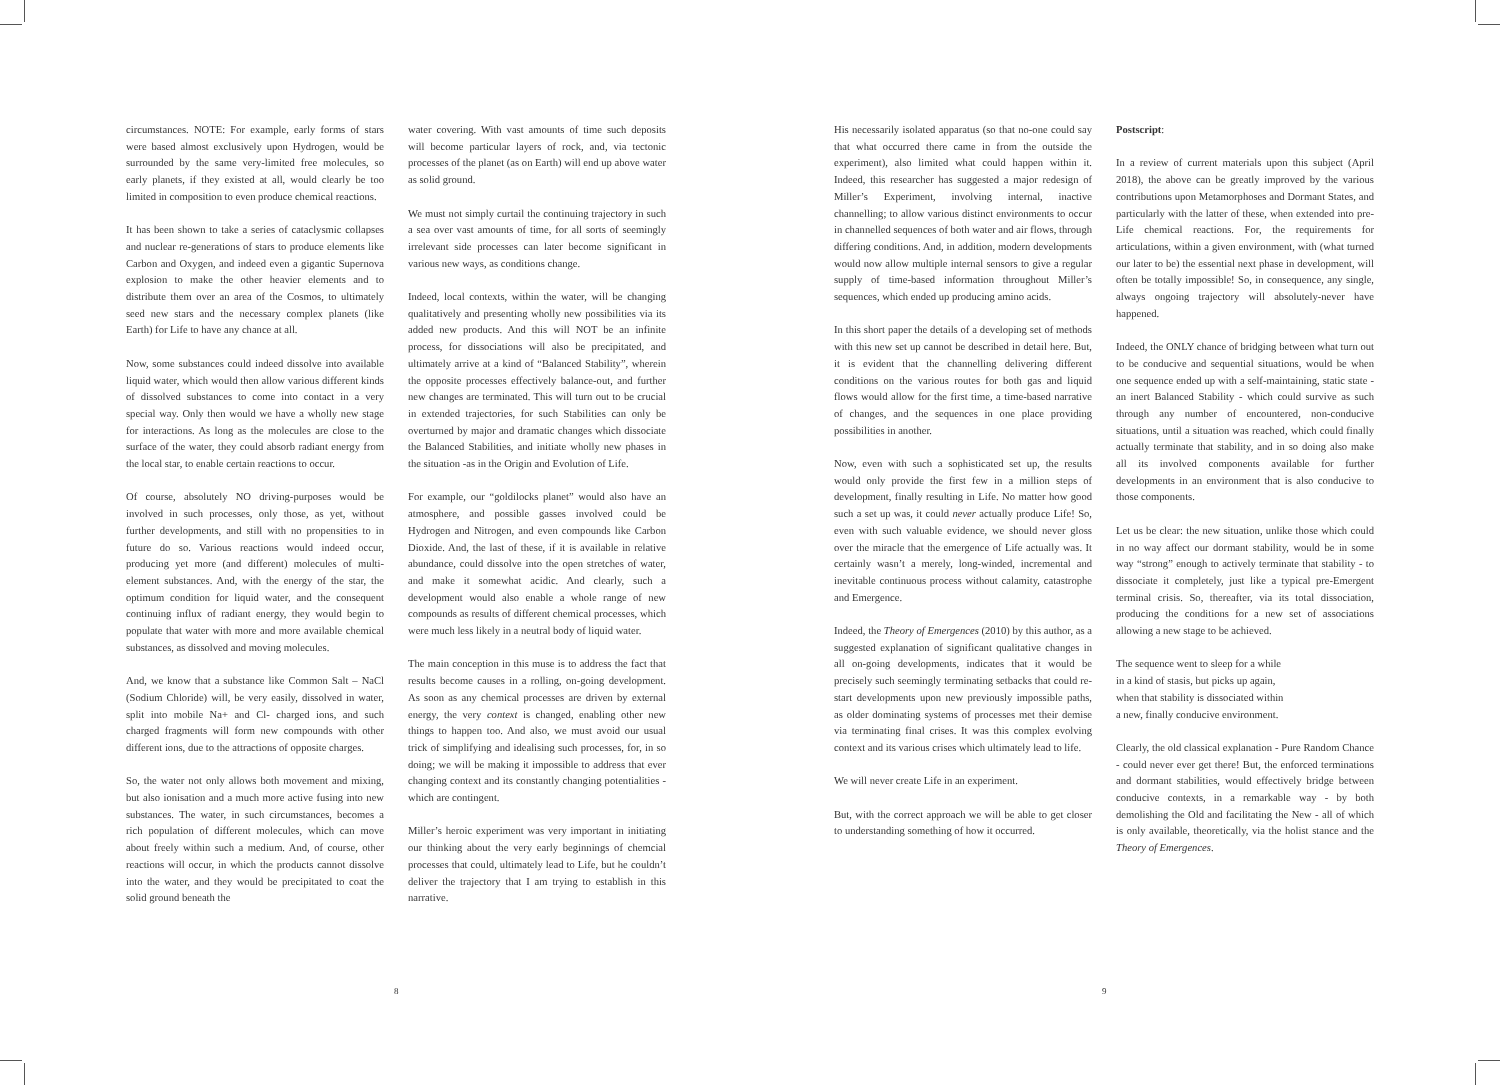circumstances. NOTE: For example, early forms of stars were based almost exclusively upon Hydrogen, would be surrounded by the same very-limited free molecules, so early planets, if they existed at all, would clearly be too limited in composition to even produce chemical reactions.
It has been shown to take a series of cataclysmic collapses and nuclear re-generations of stars to produce elements like Carbon and Oxygen, and indeed even a gigantic Supernova explosion to make the other heavier elements and to distribute them over an area of the Cosmos, to ultimately seed new stars and the necessary complex planets (like Earth) for Life to have any chance at all.
Now, some substances could indeed dissolve into available liquid water, which would then allow various different kinds of dissolved substances to come into contact in a very special way. Only then would we have a wholly new stage for interactions. As long as the molecules are close to the surface of the water, they could absorb radiant energy from the local star, to enable certain reactions to occur.
Of course, absolutely NO driving-purposes would be involved in such processes, only those, as yet, without further developments, and still with no propensities to in future do so. Various reactions would indeed occur, producing yet more (and different) molecules of multi-element substances. And, with the energy of the star, the optimum condition for liquid water, and the consequent continuing influx of radiant energy, they would begin to populate that water with more and more available chemical substances, as dissolved and moving molecules.
And, we know that a substance like Common Salt – NaCl (Sodium Chloride) will, be very easily, dissolved in water, split into mobile Na+ and Cl- charged ions, and such charged fragments will form new compounds with other different ions, due to the attractions of opposite charges.
So, the water not only allows both movement and mixing, but also ionisation and a much more active fusing into new substances. The water, in such circumstances, becomes a rich population of different molecules, which can move about freely within such a medium. And, of course, other reactions will occur, in which the products cannot dissolve into the water, and they would be precipitated to coat the solid ground beneath the
water covering. With vast amounts of time such deposits will become particular layers of rock, and, via tectonic processes of the planet (as on Earth) will end up above water as solid ground.
We must not simply curtail the continuing trajectory in such a sea over vast amounts of time, for all sorts of seemingly irrelevant side processes can later become significant in various new ways, as conditions change.
Indeed, local contexts, within the water, will be changing qualitatively and presenting wholly new possibilities via its added new products. And this will NOT be an infinite process, for dissociations will also be precipitated, and ultimately arrive at a kind of “Balanced Stability”, wherein the opposite processes effectively balance-out, and further new changes are terminated. This will turn out to be crucial in extended trajectories, for such Stabilities can only be overturned by major and dramatic changes which dissociate the Balanced Stabilities, and initiate wholly new phases in the situation -as in the Origin and Evolution of Life.
For example, our “goldilocks planet” would also have an atmosphere, and possible gasses involved could be Hydrogen and Nitrogen, and even compounds like Carbon Dioxide. And, the last of these, if it is available in relative abundance, could dissolve into the open stretches of water, and make it somewhat acidic. And clearly, such a development would also enable a whole range of new compounds as results of different chemical processes, which were much less likely in a neutral body of liquid water.
The main conception in this muse is to address the fact that results become causes in a rolling, on-going development. As soon as any chemical processes are driven by external energy, the very context is changed, enabling other new things to happen too. And also, we must avoid our usual trick of simplifying and idealising such processes, for, in so doing; we will be making it impossible to address that ever changing context and its constantly changing potentialities - which are contingent.
Miller’s heroic experiment was very important in initiating our thinking about the very early beginnings of chemcial processes that could, ultimately lead to Life, but he couldn’t deliver the trajectory that I am trying to establish in this narrative.
8
His necessarily isolated apparatus (so that no-one could say that what occurred there came in from the outside the experiment), also limited what could happen within it. Indeed, this researcher has suggested a major redesign of Miller’s Experiment, involving internal, inactive channelling; to allow various distinct environments to occur in channelled sequences of both water and air flows, through differing conditions. And, in addition, modern developments would now allow multiple internal sensors to give a regular supply of time-based information throughout Miller’s sequences, which ended up producing amino acids.
In this short paper the details of a developing set of methods with this new set up cannot be described in detail here. But, it is evident that the channelling delivering different conditions on the various routes for both gas and liquid flows would allow for the first time, a time-based narrative of changes, and the sequences in one place providing possibilities in another.
Now, even with such a sophisticated set up, the results would only provide the first few in a million steps of development, finally resulting in Life. No matter how good such a set up was, it could never actually produce Life! So, even with such valuable evidence, we should never gloss over the miracle that the emergence of Life actually was. It certainly wasn’t a merely, long-winded, incremental and inevitable continuous process without calamity, catastrophe and Emergence.
Indeed, the Theory of Emergences (2010) by this author, as a suggested explanation of significant qualitative changes in all on-going developments, indicates that it would be precisely such seemingly terminating setbacks that could re-start developments upon new previously impossible paths, as older dominating systems of processes met their demise via terminating final crises. It was this complex evolving context and its various crises which ultimately lead to life.
We will never create Life in an experiment.
But, with the correct approach we will be able to get closer to understanding something of how it occurred.
Postscript:
In a review of current materials upon this subject (April 2018), the above can be greatly improved by the various contributions upon Metamorphoses and Dormant States, and particularly with the latter of these, when extended into pre-Life chemical reactions. For, the requirements for articulations, within a given environment, with (what turned our later to be) the essential next phase in development, will often be totally impossible! So, in consequence, any single, always ongoing trajectory will absolutely-never have happened.
Indeed, the ONLY chance of bridging between what turn out to be conducive and sequential situations, would be when one sequence ended up with a self-maintaining, static state - an inert Balanced Stability - which could survive as such through any number of encountered, non-conducive situations, until a situation was reached, which could finally actually terminate that stability, and in so doing also make all its involved components available for further developments in an environment that is also conducive to those components.
Let us be clear: the new situation, unlike those which could in no way affect our dormant stability, would be in some way “strong” enough to actively terminate that stability - to dissociate it completely, just like a typical pre-Emergent terminal crisis. So, thereafter, via its total dissociation, producing the conditions for a new set of associations allowing a new stage to be achieved.
The sequence went to sleep for a while
in a kind of stasis, but picks up again,
when that stability is dissociated within
a new, finally conducive environment.
Clearly, the old classical explanation - Pure Random Chance - could never ever get there! But, the enforced terminations and dormant stabilities, would effectively bridge between conducive contexts, in a remarkable way - by both demolishing the Old and facilitating the New - all of which is only available, theoretically, via the holist stance and the Theory of Emergences.
9